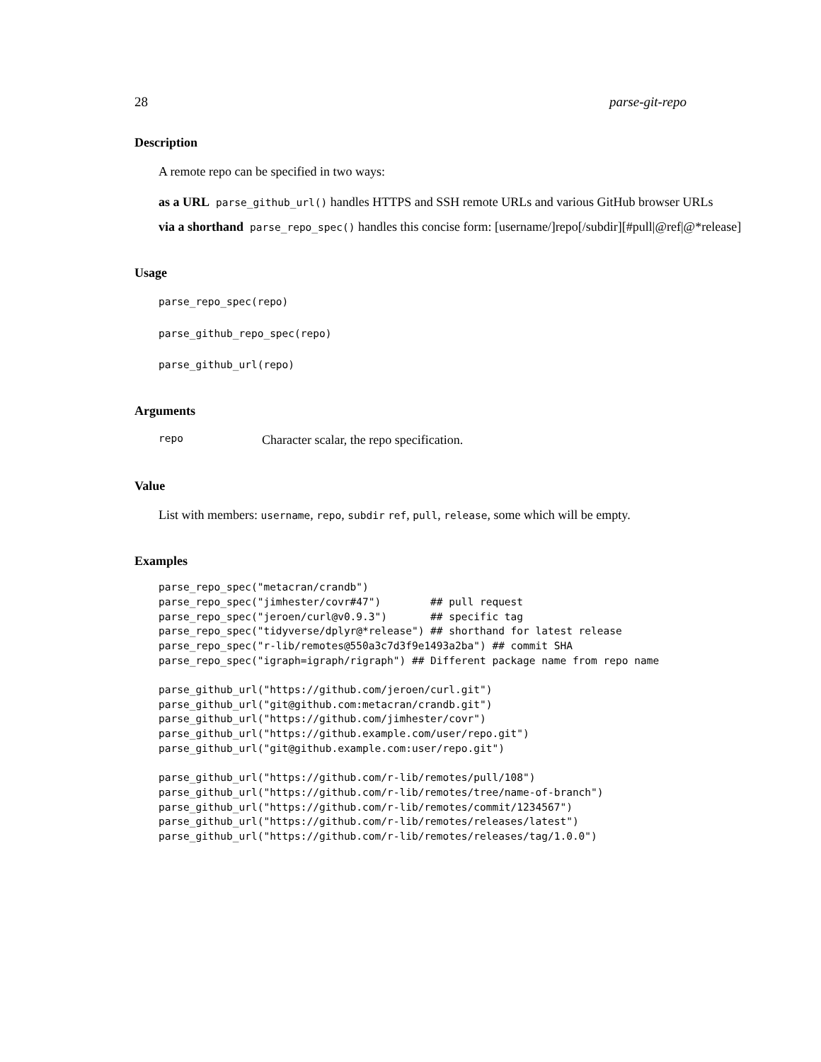28 parse-git-repo
Description
A remote repo can be specified in two ways:
as a URL parse_github_url() handles HTTPS and SSH remote URLs and various GitHub browser URLs
via a shorthand parse_repo_spec() handles this concise form: [username/]repo[/subdir][#pull|@ref|@*release]
Usage
parse_repo_spec(repo)
parse_github_repo_spec(repo)
parse_github_url(repo)
Arguments
repo Character scalar, the repo specification.
Value
List with members: username, repo, subdir ref, pull, release, some which will be empty.
Examples
parse_repo_spec("metacran/crandb")
parse_repo_spec("jimhester/covr#47")        ## pull request
parse_repo_spec("jeroen/curl@v0.9.3")       ## specific tag
parse_repo_spec("tidyverse/dplyr@*release") ## shorthand for latest release
parse_repo_spec("r-lib/remotes@550a3c7d3f9e1493a2ba") ## commit SHA
parse_repo_spec("igraph=igraph/rigraph") ## Different package name from repo name

parse_github_url("https://github.com/jeroen/curl.git")
parse_github_url("git@github.com:metacran/crandb.git")
parse_github_url("https://github.com/jimhester/covr")
parse_github_url("https://github.example.com/user/repo.git")
parse_github_url("git@github.example.com:user/repo.git")

parse_github_url("https://github.com/r-lib/remotes/pull/108")
parse_github_url("https://github.com/r-lib/remotes/tree/name-of-branch")
parse_github_url("https://github.com/r-lib/remotes/commit/1234567")
parse_github_url("https://github.com/r-lib/remotes/releases/latest")
parse_github_url("https://github.com/r-lib/remotes/releases/tag/1.0.0")